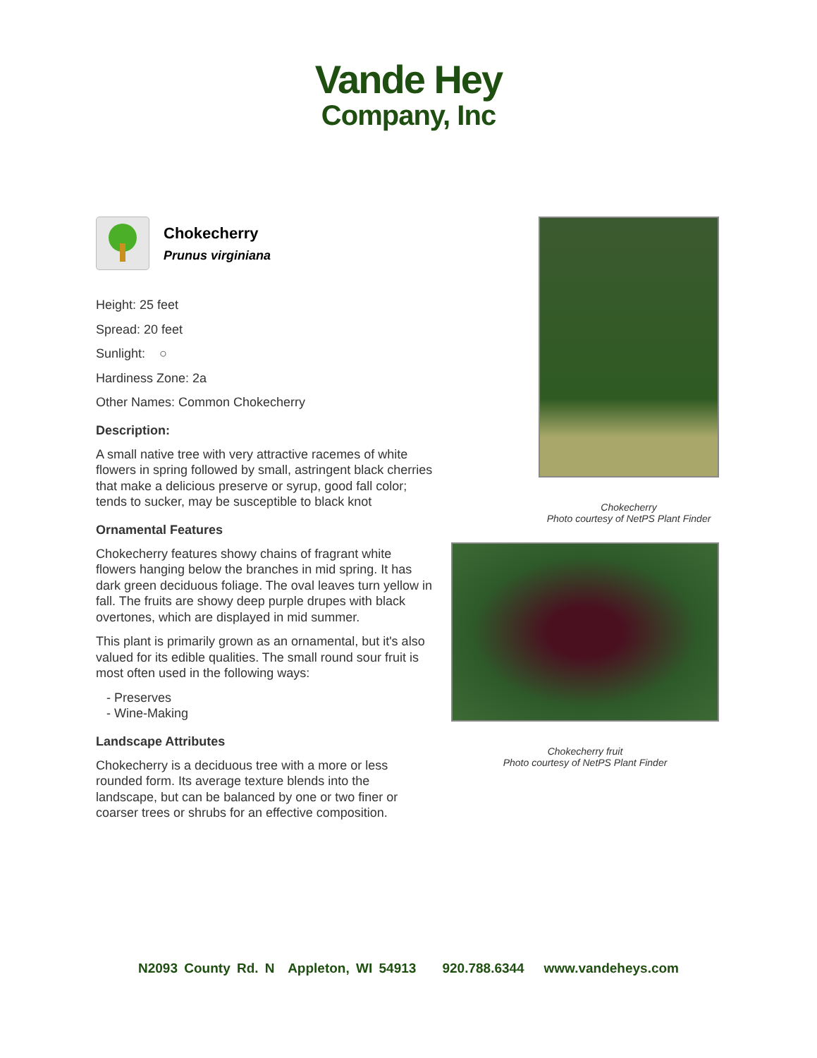Vande Hey
Company, Inc
Chokecherry
Prunus virginiana
Height: 25 feet
Spread: 20 feet
Sunlight: ○
Hardiness Zone: 2a
Other Names: Common Chokecherry
Description:
A small native tree with very attractive racemes of white flowers in spring followed by small, astringent black cherries that make a delicious preserve or syrup, good fall color; tends to sucker, may be susceptible to black knot
Ornamental Features
Chokecherry features showy chains of fragrant white flowers hanging below the branches in mid spring. It has dark green deciduous foliage. The oval leaves turn yellow in fall. The fruits are showy deep purple drupes with black overtones, which are displayed in mid summer.
This plant is primarily grown as an ornamental, but it's also valued for its edible qualities. The small round sour fruit is most often used in the following ways:
- Preserves
- Wine-Making
Landscape Attributes
Chokecherry is a deciduous tree with a more or less rounded form. Its average texture blends into the landscape, but can be balanced by one or two finer or coarser trees or shrubs for an effective composition.
Chokecherry
Photo courtesy of NetPS Plant Finder
Chokecherry fruit
Photo courtesy of NetPS Plant Finder
N2093 County Rd. N Appleton, WI 54913 920.788.6344 www.vandeheys.com